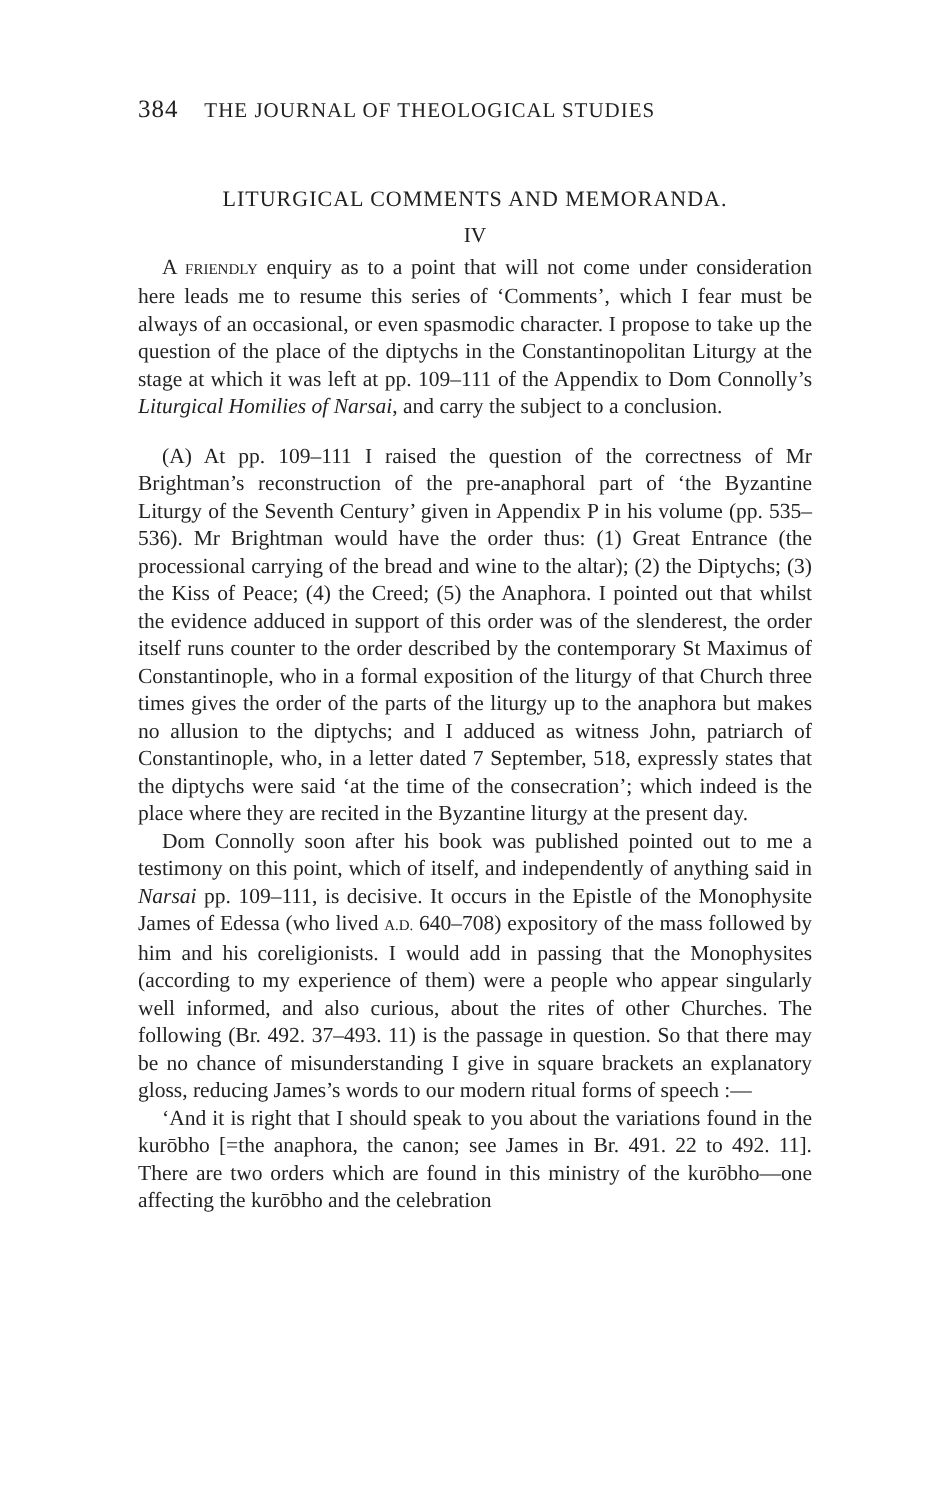384 THE JOURNAL OF THEOLOGICAL STUDIES
LITURGICAL COMMENTS AND MEMORANDA.
IV
A FRIENDLY enquiry as to a point that will not come under consideration here leads me to resume this series of ‘Comments’, which I fear must be always of an occasional, or even spasmodic character. I propose to take up the question of the place of the diptychs in the Constantinopolitan Liturgy at the stage at which it was left at pp. 109–111 of the Appendix to Dom Connolly’s Liturgical Homilies of Narsai, and carry the subject to a conclusion.
(A) At pp. 109–111 I raised the question of the correctness of Mr Brightman’s reconstruction of the pre-anaphoral part of ‘the Byzantine Liturgy of the Seventh Century’ given in Appendix P in his volume (pp. 535–536). Mr Brightman would have the order thus: (1) Great Entrance (the processional carrying of the bread and wine to the altar); (2) the Diptychs; (3) the Kiss of Peace; (4) the Creed; (5) the Anaphora. I pointed out that whilst the evidence adduced in support of this order was of the slenderest, the order itself runs counter to the order described by the contemporary St Maximus of Constantinople, who in a formal exposition of the liturgy of that Church three times gives the order of the parts of the liturgy up to the anaphora but makes no allusion to the diptychs; and I adduced as witness John, patriarch of Constantinople, who, in a letter dated 7 September, 518, expressly states that the diptychs were said ‘at the time of the consecration’; which indeed is the place where they are recited in the Byzantine liturgy at the present day.
Dom Connolly soon after his book was published pointed out to me a testimony on this point, which of itself, and independently of anything said in Narsai pp. 109–111, is decisive. It occurs in the Epistle of the Monophysite James of Edessa (who lived A.D. 640–708) expository of the mass followed by him and his coreligionists. I would add in passing that the Monophysites (according to my experience of them) were a people who appear singularly well informed, and also curious, about the rites of other Churches. The following (Br. 492. 37–493. 11) is the passage in question. So that there may be no chance of misunderstanding I give in square brackets an explanatory gloss, reducing James’s words to our modern ritual forms of speech :—
‘And it is right that I should speak to you about the variations found in the kurōbho [=the anaphora, the canon; see James in Br. 491. 22 to 492. 11]. There are two orders which are found in this ministry of the kurōbho—one affecting the kurōbho and the celebration